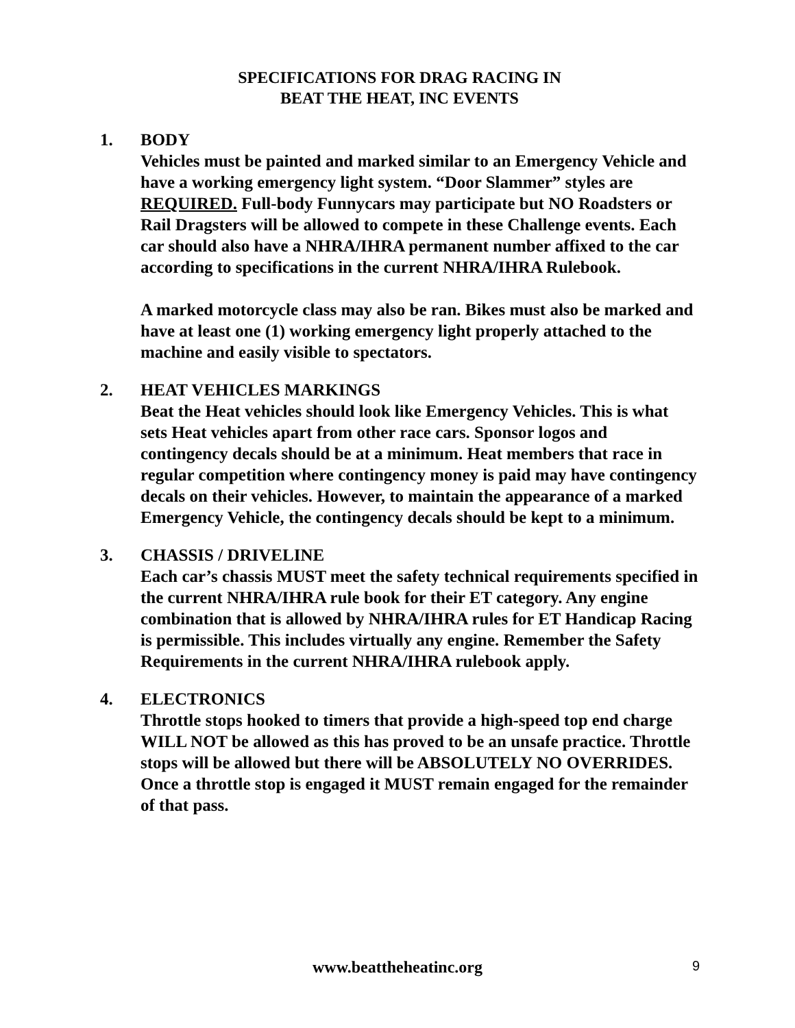SPECIFICATIONS FOR DRAG RACING IN
BEAT THE HEAT, INC EVENTS
1. BODY
Vehicles must be painted and marked similar to an Emergency Vehicle and have a working emergency light system. “Door Slammer” styles are REQUIRED. Full-body Funnycars may participate but NO Roadsters or Rail Dragsters will be allowed to compete in these Challenge events. Each car should also have a NHRA/IHRA permanent number affixed to the car according to specifications in the current NHRA/IHRA Rulebook.
A marked motorcycle class may also be ran. Bikes must also be marked and have at least one (1) working emergency light properly attached to the machine and easily visible to spectators.
2. HEAT VEHICLES MARKINGS
Beat the Heat vehicles should look like Emergency Vehicles. This is what sets Heat vehicles apart from other race cars. Sponsor logos and contingency decals should be at a minimum. Heat members that race in regular competition where contingency money is paid may have contingency decals on their vehicles. However, to maintain the appearance of a marked Emergency Vehicle, the contingency decals should be kept to a minimum.
3. CHASSIS / DRIVELINE
Each car’s chassis MUST meet the safety technical requirements specified in the current NHRA/IHRA rule book for their ET category. Any engine combination that is allowed by NHRA/IHRA rules for ET Handicap Racing is permissible. This includes virtually any engine. Remember the Safety Requirements in the current NHRA/IHRA rulebook apply.
4. ELECTRONICS
Throttle stops hooked to timers that provide a high-speed top end charge WILL NOT be allowed as this has proved to be an unsafe practice. Throttle stops will be allowed but there will be ABSOLUTELY NO OVERRIDES. Once a throttle stop is engaged it MUST remain engaged for the remainder of that pass.
www.beattheheatinc.org
9